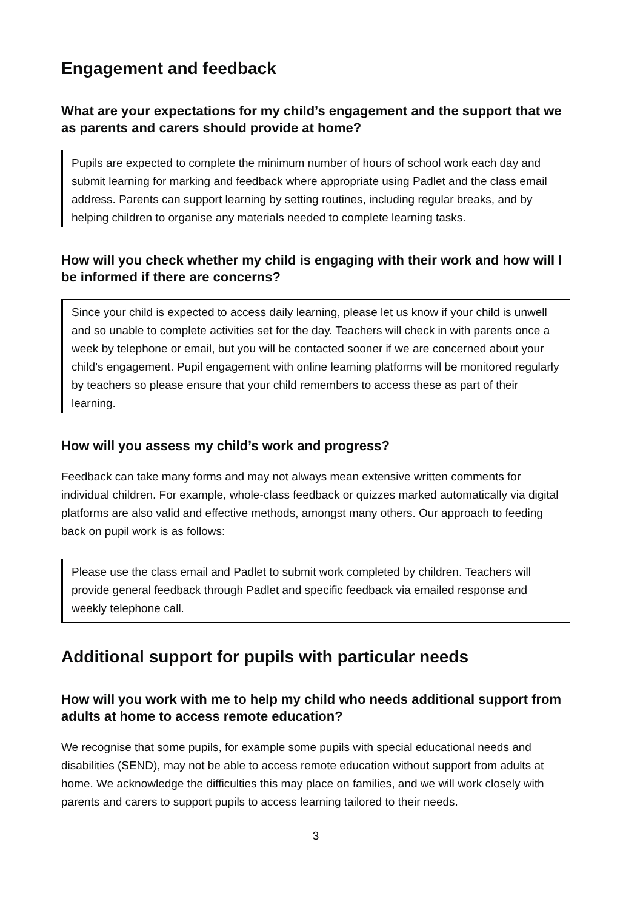Engagement and feedback
What are your expectations for my child’s engagement and the support that we as parents and carers should provide at home?
Pupils are expected to complete the minimum number of hours of school work each day and submit learning for marking and feedback where appropriate using Padlet and the class email address. Parents can support learning by setting routines, including regular breaks, and by helping children to organise any materials needed to complete learning tasks.
How will you check whether my child is engaging with their work and how will I be informed if there are concerns?
Since your child is expected to access daily learning, please let us know if your child is unwell and so unable to complete activities set for the day. Teachers will check in with parents once a week by telephone or email, but you will be contacted sooner if we are concerned about your child’s engagement. Pupil engagement with online learning platforms will be monitored regularly by teachers so please ensure that your child remembers to access these as part of their learning.
How will you assess my child’s work and progress?
Feedback can take many forms and may not always mean extensive written comments for individual children. For example, whole-class feedback or quizzes marked automatically via digital platforms are also valid and effective methods, amongst many others. Our approach to feeding back on pupil work is as follows:
Please use the class email and Padlet to submit work completed by children. Teachers will provide general feedback through Padlet and specific feedback via emailed response and weekly telephone call.
Additional support for pupils with particular needs
How will you work with me to help my child who needs additional support from adults at home to access remote education?
We recognise that some pupils, for example some pupils with special educational needs and disabilities (SEND), may not be able to access remote education without support from adults at home. We acknowledge the difficulties this may place on families, and we will work closely with parents and carers to support pupils to access learning tailored to their needs.
3